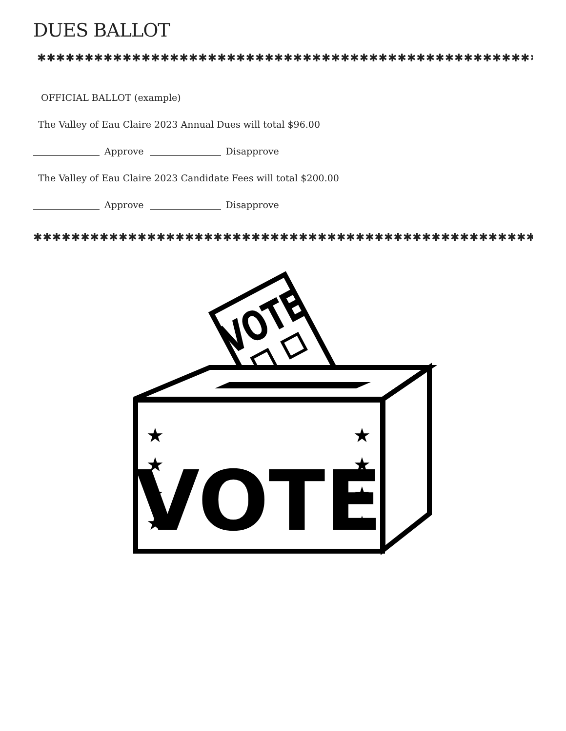DUES BALLOT
✱✱✱✱✱✱✱✱✱✱✱✱✱✱✱✱✱✱✱✱✱✱✱✱✱✱✱✱✱✱✱✱✱✱✱✱✱✱✱✱✱✱✱✱✱✱✱✱✱✱✱✱✱✱✱✱✱✱✱
OFFICIAL BALLOT (example)
The Valley of Eau Claire 2023 Annual Dues will total $96.00
Approve Disapprove
The Valley of Eau Claire 2023 Candidate Fees will total $200.00
Approve Disapprove
✱✱✱✱✱✱✱✱✱✱✱✱✱✱✱✱✱✱✱✱✱✱✱✱✱✱✱✱✱✱✱✱✱✱✱✱✱✱✱✱✱✱✱✱✱✱✱✱✱✱✱✱✱✱✱✱✱✱✱
VOTE
VOTE
★
★
★
★
★
★
★
★